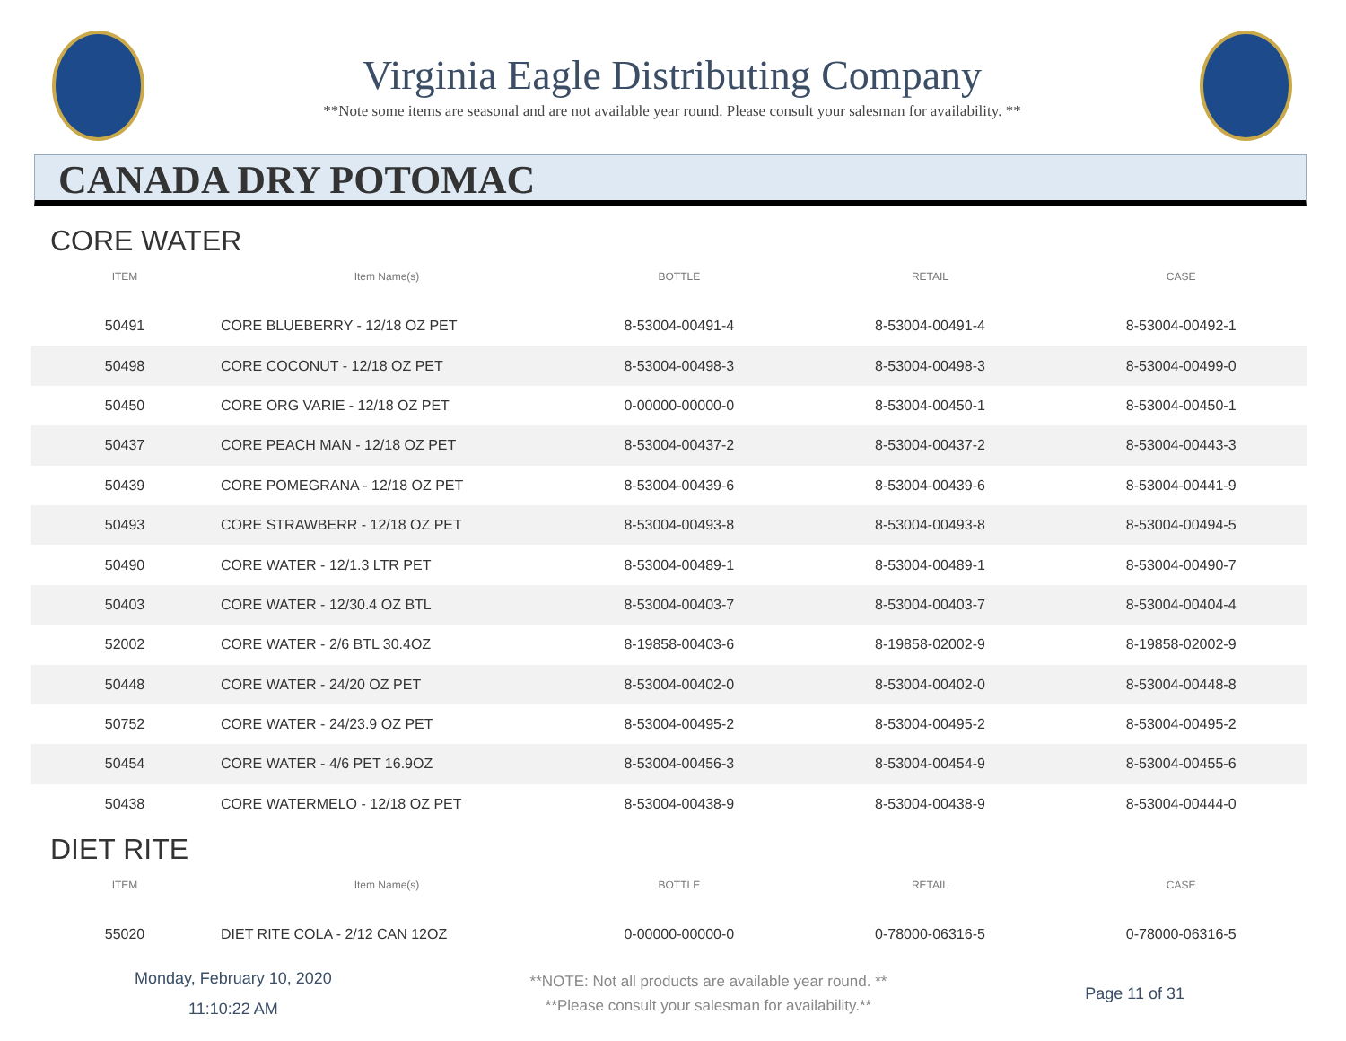Virginia Eagle Distributing Company
**Note some items are seasonal and are not available year round. Please consult your salesman for availability. **
CANADA DRY POTOMAC
CORE WATER
| ITEM | Item Name(s) | BOTTLE | RETAIL | CASE |
| --- | --- | --- | --- | --- |
| 50491 | CORE BLUEBERRY - 12/18 OZ PET | 8-53004-00491-4 | 8-53004-00491-4 | 8-53004-00492-1 |
| 50498 | CORE COCONUT - 12/18 OZ PET | 8-53004-00498-3 | 8-53004-00498-3 | 8-53004-00499-0 |
| 50450 | CORE ORG VARIE - 12/18 OZ PET | 0-00000-00000-0 | 8-53004-00450-1 | 8-53004-00450-1 |
| 50437 | CORE PEACH MAN - 12/18 OZ PET | 8-53004-00437-2 | 8-53004-00437-2 | 8-53004-00443-3 |
| 50439 | CORE POMEGRANA - 12/18 OZ PET | 8-53004-00439-6 | 8-53004-00439-6 | 8-53004-00441-9 |
| 50493 | CORE STRAWBERR - 12/18 OZ PET | 8-53004-00493-8 | 8-53004-00493-8 | 8-53004-00494-5 |
| 50490 | CORE WATER - 12/1.3 LTR PET | 8-53004-00489-1 | 8-53004-00489-1 | 8-53004-00490-7 |
| 50403 | CORE WATER - 12/30.4 OZ BTL | 8-53004-00403-7 | 8-53004-00403-7 | 8-53004-00404-4 |
| 52002 | CORE WATER - 2/6 BTL 30.4OZ | 8-19858-00403-6 | 8-19858-02002-9 | 8-19858-02002-9 |
| 50448 | CORE WATER - 24/20 OZ PET | 8-53004-00402-0 | 8-53004-00402-0 | 8-53004-00448-8 |
| 50752 | CORE WATER - 24/23.9 OZ PET | 8-53004-00495-2 | 8-53004-00495-2 | 8-53004-00495-2 |
| 50454 | CORE WATER - 4/6 PET 16.9OZ | 8-53004-00456-3 | 8-53004-00454-9 | 8-53004-00455-6 |
| 50438 | CORE WATERMELO - 12/18 OZ PET | 8-53004-00438-9 | 8-53004-00438-9 | 8-53004-00444-0 |
DIET RITE
| ITEM | Item Name(s) | BOTTLE | RETAIL | CASE |
| --- | --- | --- | --- | --- |
| 55020 | DIET RITE COLA - 2/12 CAN 12OZ | 0-00000-00000-0 | 0-78000-06316-5 | 0-78000-06316-5 |
Monday, February 10, 2020
11:10:22 AM
**NOTE: Not all products are available year round. **
**Please consult your salesman for availability.**
Page 11 of 31